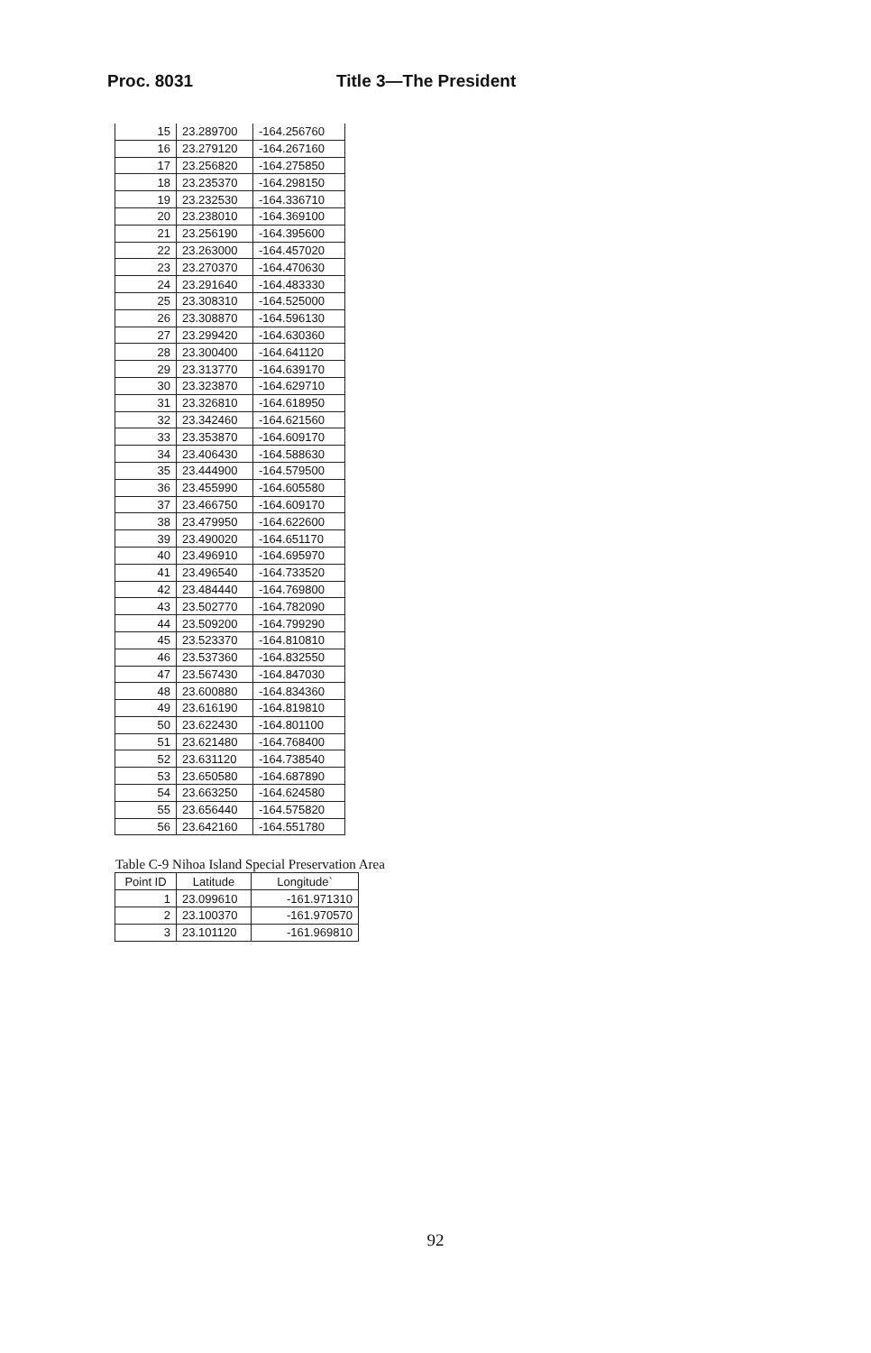Proc. 8031 Title 3—The President
| 15 | 23.289700 | -164.256760 |
| 16 | 23.279120 | -164.267160 |
| 17 | 23.256820 | -164.275850 |
| 18 | 23.235370 | -164.298150 |
| 19 | 23.232530 | -164.336710 |
| 20 | 23.238010 | -164.369100 |
| 21 | 23.256190 | -164.395600 |
| 22 | 23.263000 | -164.457020 |
| 23 | 23.270370 | -164.470630 |
| 24 | 23.291640 | -164.483330 |
| 25 | 23.308310 | -164.525000 |
| 26 | 23.308870 | -164.596130 |
| 27 | 23.299420 | -164.630360 |
| 28 | 23.300400 | -164.641120 |
| 29 | 23.313770 | -164.639170 |
| 30 | 23.323870 | -164.629710 |
| 31 | 23.326810 | -164.618950 |
| 32 | 23.342460 | -164.621560 |
| 33 | 23.353870 | -164.609170 |
| 34 | 23.406430 | -164.588630 |
| 35 | 23.444900 | -164.579500 |
| 36 | 23.455990 | -164.605580 |
| 37 | 23.466750 | -164.609170 |
| 38 | 23.479950 | -164.622600 |
| 39 | 23.490020 | -164.651170 |
| 40 | 23.496910 | -164.695970 |
| 41 | 23.496540 | -164.733520 |
| 42 | 23.484440 | -164.769800 |
| 43 | 23.502770 | -164.782090 |
| 44 | 23.509200 | -164.799290 |
| 45 | 23.523370 | -164.810810 |
| 46 | 23.537360 | -164.832550 |
| 47 | 23.567430 | -164.847030 |
| 48 | 23.600880 | -164.834360 |
| 49 | 23.616190 | -164.819810 |
| 50 | 23.622430 | -164.801100 |
| 51 | 23.621480 | -164.768400 |
| 52 | 23.631120 | -164.738540 |
| 53 | 23.650580 | -164.687890 |
| 54 | 23.663250 | -164.624580 |
| 55 | 23.656440 | -164.575820 |
| 56 | 23.642160 | -164.551780 |
Table C-9 Nihoa Island Special Preservation Area
| Point ID | Latitude | Longitude` |
| --- | --- | --- |
| 1 | 23.099610 | -161.971310 |
| 2 | 23.100370 | -161.970570 |
| 3 | 23.101120 | -161.969810 |
92